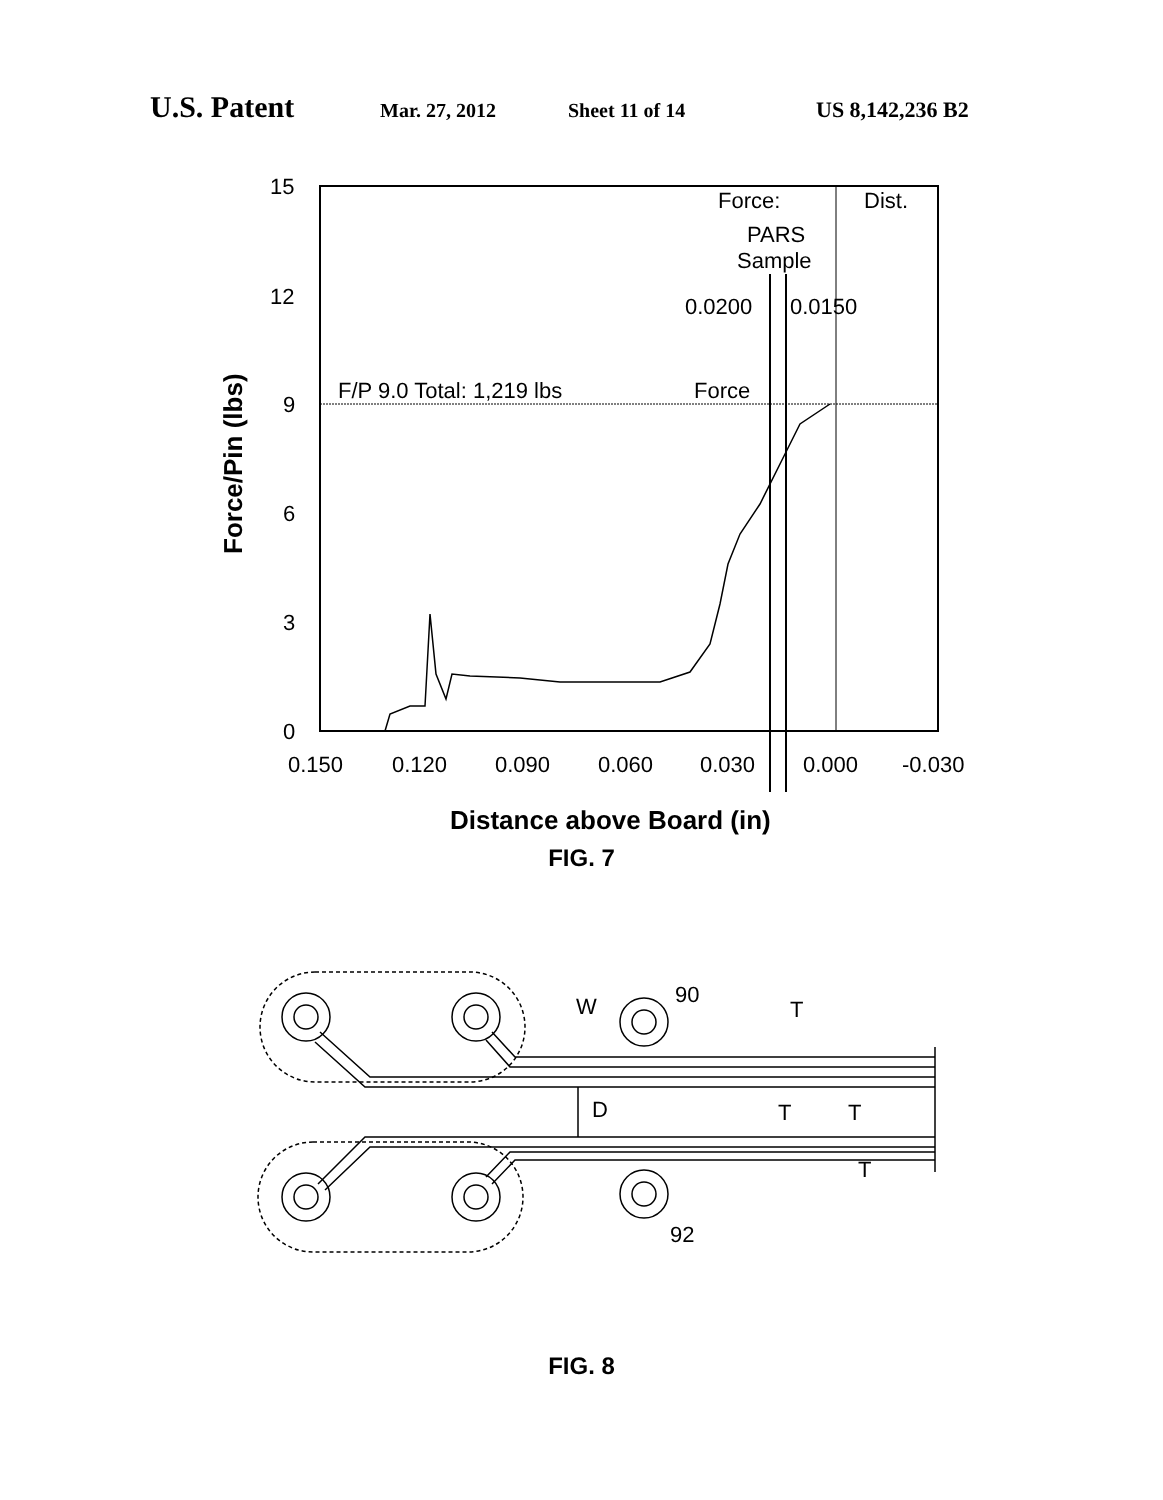U.S. Patent Mar. 27, 2012 Sheet 11 of 14 US 8,142,236 B2
15
12
9
6
3
0
0.150
0.120
0.090
0.060
0.030
0.000
-0.030
Force:
Dist.
PARS
Sample
0.0200
0.0150
F/P 9.0 Total: 1,219 lbs
Force
Force/Pin (lbs)
Distance above Board (in)
FIG. 7
90
W
T
D
T
T
T
92
FIG. 8